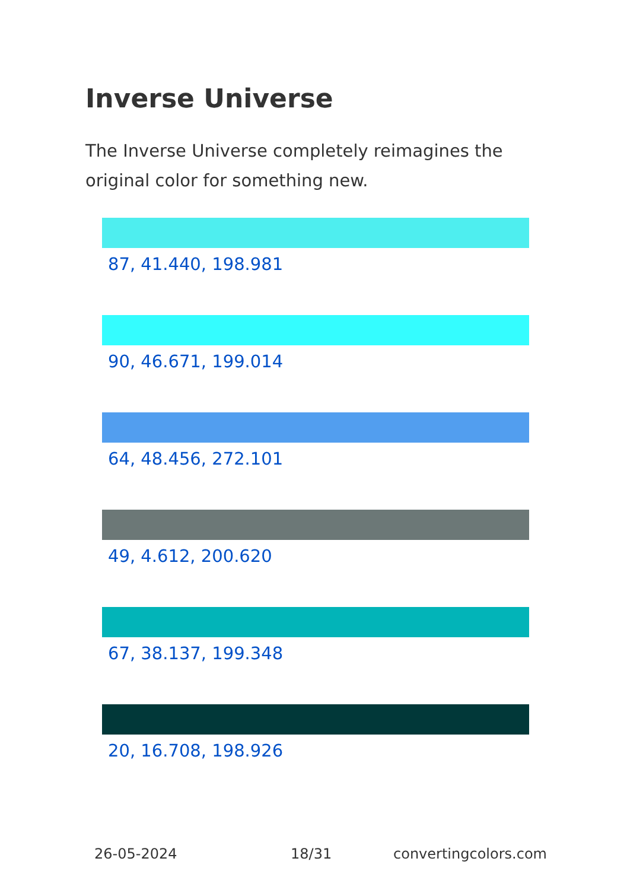Inverse Universe
The Inverse Universe completely reimagines the original color for something new.
87, 41.440, 198.981
90, 46.671, 199.014
64, 48.456, 272.101
49, 4.612, 200.620
67, 38.137, 199.348
20, 16.708, 198.926
26-05-2024 18/31 convertingcolors.com